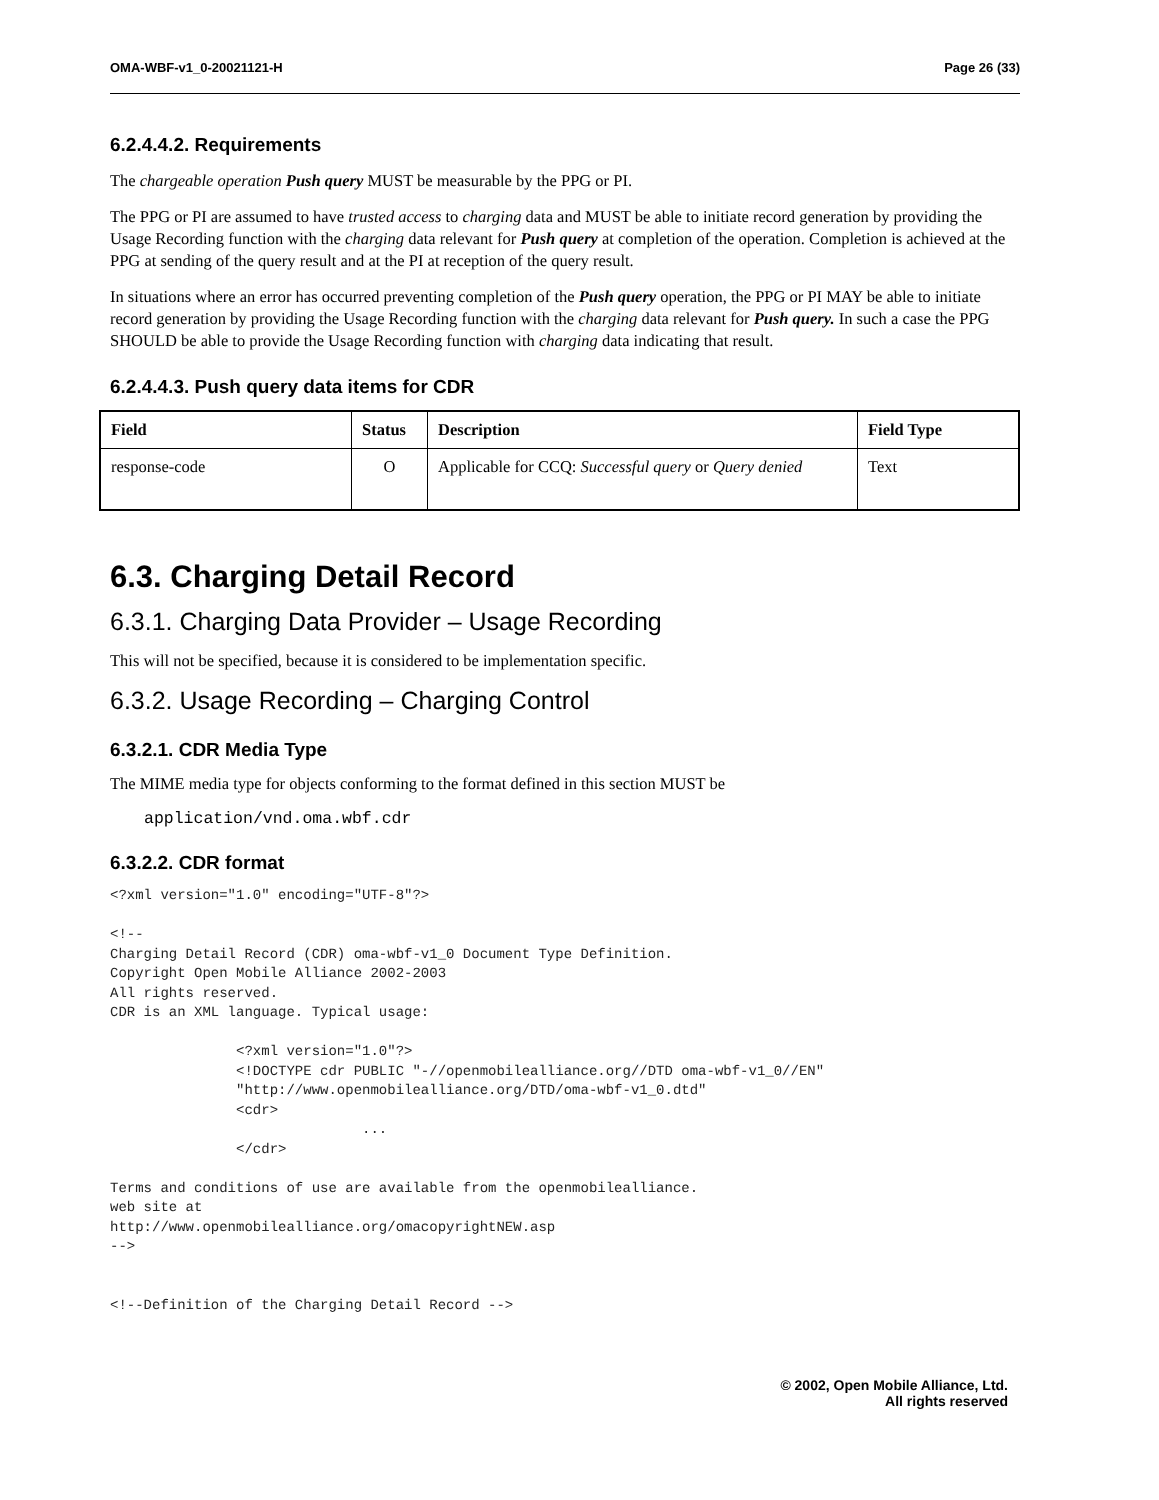OMA-WBF-v1_0-20021121-H Page 26 (33)
6.2.4.4.2. Requirements
The chargeable operation Push query MUST be measurable by the PPG or PI.
The PPG or PI are assumed to have trusted access to charging data and MUST be able to initiate record generation by providing the Usage Recording function with the charging data relevant for Push query at completion of the operation. Completion is achieved at the PPG at sending of the query result and at the PI at reception of the query result.
In situations where an error has occurred preventing completion of the Push query operation, the PPG or PI MAY be able to initiate record generation by providing the Usage Recording function with the charging data relevant for Push query. In such a case the PPG SHOULD be able to provide the Usage Recording function with charging data indicating that result.
6.2.4.4.3. Push query data items for CDR
| Field | Status | Description | Field Type |
| --- | --- | --- | --- |
| response-code | O | Applicable for CCQ: Successful query or Query denied | Text |
6.3. Charging Detail Record
6.3.1. Charging Data Provider – Usage Recording
This will not be specified, because it is considered to be implementation specific.
6.3.2. Usage Recording – Charging Control
6.3.2.1. CDR Media Type
The MIME media type for objects conforming to the format defined in this section MUST be
application/vnd.oma.wbf.cdr
6.3.2.2. CDR format
<?xml version="1.0" encoding="UTF-8"?>

<!--
Charging Detail Record (CDR) oma-wbf-v1_0 Document Type Definition.
Copyright Open Mobile Alliance 2002-2003
All rights reserved.
CDR is an XML language. Typical usage:

               <?xml version="1.0"?>
               <!DOCTYPE cdr PUBLIC "-//openmobilealliance.org//DTD oma-wbf-v1_0//EN"
               "http://www.openmobilealliance.org/DTD/oma-wbf-v1_0.dtd"
               <cdr>
                              ...
               </cdr>

Terms and conditions of use are available from the openmobilealliance.
web site at
http://www.openmobilealliance.org/omacopyrightNEW.asp
-->


<!--Definition of the Charging Detail Record -->
© 2002, Open Mobile Alliance, Ltd.
All rights reserved